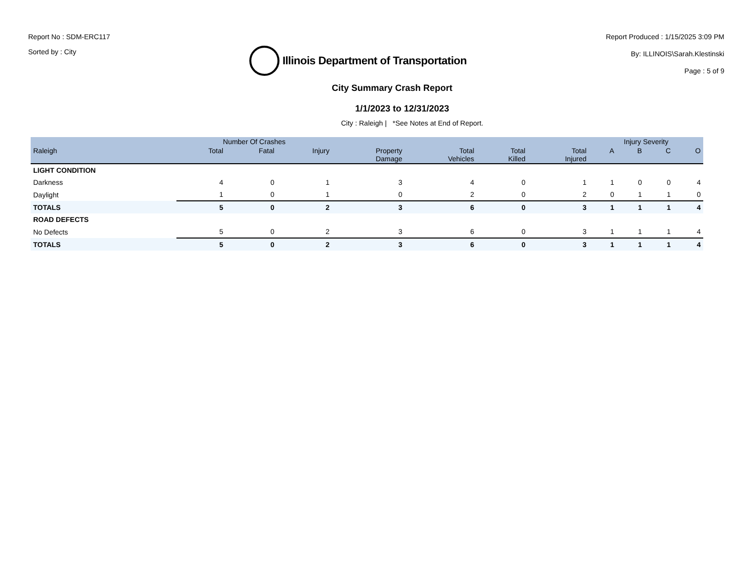Report No : SDM-ERC117
Sorted by : City
Illinois Department of Transportation
Report Produced : 1/15/2025 3:09 PM
By: ILLINOIS\Sarah.Klestinski
Page : 5 of 9
City Summary Crash Report
1/1/2023 to 12/31/2023
City : Raleigh | *See Notes at End of Report.
| | Number Of Crashes | | | | | | | Injury Severity | | | |
| --- | --- | --- | --- | --- | --- | --- | --- | --- | --- | --- | --- |
| Raleigh | Total | Fatal | Injury | Property Damage | Total Vehicles | Total Killed | Total Injured | A | B | C | O |
| LIGHT CONDITION | | | | | | | | | | | |
| Darkness | 4 | 0 | 1 | 3 | 4 | 0 | 1 | 1 | 0 | 0 | 4 |
| Daylight | 1 | 0 | 1 | 0 | 2 | 0 | 2 | 0 | 1 | 1 | 0 |
| TOTALS | 5 | 0 | 2 | 3 | 6 | 0 | 3 | 1 | 1 | 1 | 4 |
| ROAD DEFECTS | | | | | | | | | | | |
| No Defects | 5 | 0 | 2 | 3 | 6 | 0 | 3 | 1 | 1 | 1 | 4 |
| TOTALS | 5 | 0 | 2 | 3 | 6 | 0 | 3 | 1 | 1 | 1 | 4 |